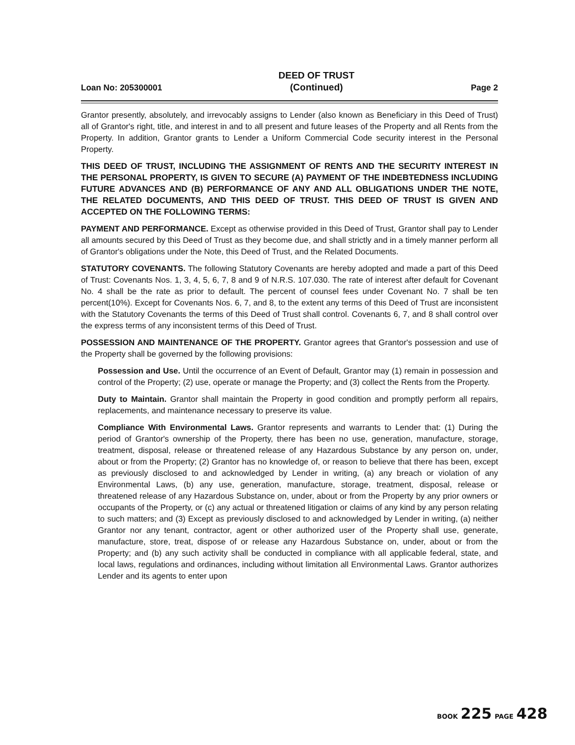Loan No: 205300001 DEED OF TRUST
(Continued) Page 2
Grantor presently, absolutely, and irrevocably assigns to Lender (also known as Beneficiary in this Deed of Trust) all of Grantor's right, title, and interest in and to all present and future leases of the Property and all Rents from the Property. In addition, Grantor grants to Lender a Uniform Commercial Code security interest in the Personal Property.
THIS DEED OF TRUST, INCLUDING THE ASSIGNMENT OF RENTS AND THE SECURITY INTEREST IN THE PERSONAL PROPERTY, IS GIVEN TO SECURE (A) PAYMENT OF THE INDEBTEDNESS INCLUDING FUTURE ADVANCES AND (B) PERFORMANCE OF ANY AND ALL OBLIGATIONS UNDER THE NOTE, THE RELATED DOCUMENTS, AND THIS DEED OF TRUST. THIS DEED OF TRUST IS GIVEN AND ACCEPTED ON THE FOLLOWING TERMS:
PAYMENT AND PERFORMANCE. Except as otherwise provided in this Deed of Trust, Grantor shall pay to Lender all amounts secured by this Deed of Trust as they become due, and shall strictly and in a timely manner perform all of Grantor's obligations under the Note, this Deed of Trust, and the Related Documents.
STATUTORY COVENANTS. The following Statutory Covenants are hereby adopted and made a part of this Deed of Trust: Covenants Nos. 1, 3, 4, 5, 6, 7, 8 and 9 of N.R.S. 107.030. The rate of interest after default for Covenant No. 4 shall be the rate as prior to default. The percent of counsel fees under Covenant No. 7 shall be ten percent(10%). Except for Covenants Nos. 6, 7, and 8, to the extent any terms of this Deed of Trust are inconsistent with the Statutory Covenants the terms of this Deed of Trust shall control. Covenants 6, 7, and 8 shall control over the express terms of any inconsistent terms of this Deed of Trust.
POSSESSION AND MAINTENANCE OF THE PROPERTY. Grantor agrees that Grantor's possession and use of the Property shall be governed by the following provisions:
Possession and Use. Until the occurrence of an Event of Default, Grantor may (1) remain in possession and control of the Property; (2) use, operate or manage the Property; and (3) collect the Rents from the Property.
Duty to Maintain. Grantor shall maintain the Property in good condition and promptly perform all repairs, replacements, and maintenance necessary to preserve its value.
Compliance With Environmental Laws. Grantor represents and warrants to Lender that: (1) During the period of Grantor's ownership of the Property, there has been no use, generation, manufacture, storage, treatment, disposal, release or threatened release of any Hazardous Substance by any person on, under, about or from the Property; (2) Grantor has no knowledge of, or reason to believe that there has been, except as previously disclosed to and acknowledged by Lender in writing, (a) any breach or violation of any Environmental Laws, (b) any use, generation, manufacture, storage, treatment, disposal, release or threatened release of any Hazardous Substance on, under, about or from the Property by any prior owners or occupants of the Property, or (c) any actual or threatened litigation or claims of any kind by any person relating to such matters; and (3) Except as previously disclosed to and acknowledged by Lender in writing, (a) neither Grantor nor any tenant, contractor, agent or other authorized user of the Property shall use, generate, manufacture, store, treat, dispose of or release any Hazardous Substance on, under, about or from the Property; and (b) any such activity shall be conducted in compliance with all applicable federal, state, and local laws, regulations and ordinances, including without limitation all Environmental Laws. Grantor authorizes Lender and its agents to enter upon
BOOK 225 PAGE 428